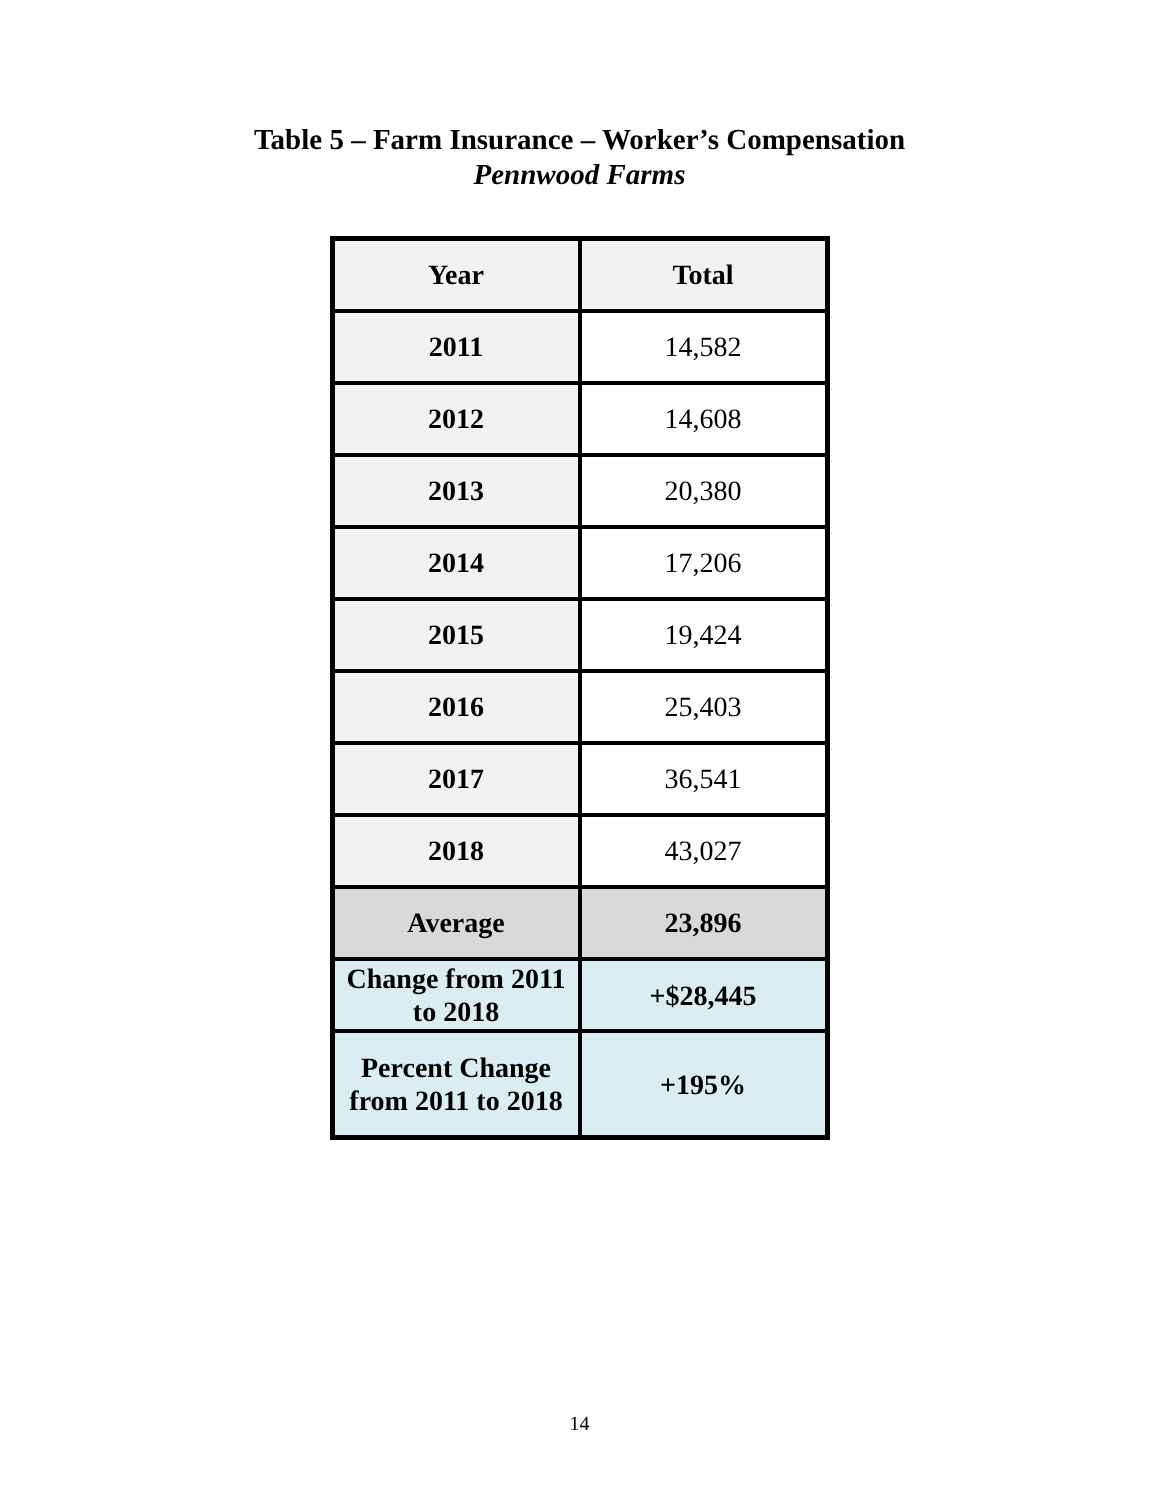Table 5 – Farm Insurance – Worker’s Compensation
Pennwood Farms
| Year | Total |
| --- | --- |
| 2011 | 14,582 |
| 2012 | 14,608 |
| 2013 | 20,380 |
| 2014 | 17,206 |
| 2015 | 19,424 |
| 2016 | 25,403 |
| 2017 | 36,541 |
| 2018 | 43,027 |
| Average | 23,896 |
| Change from 2011 to 2018 | +$28,445 |
| Percent Change from 2011 to 2018 | +195% |
14